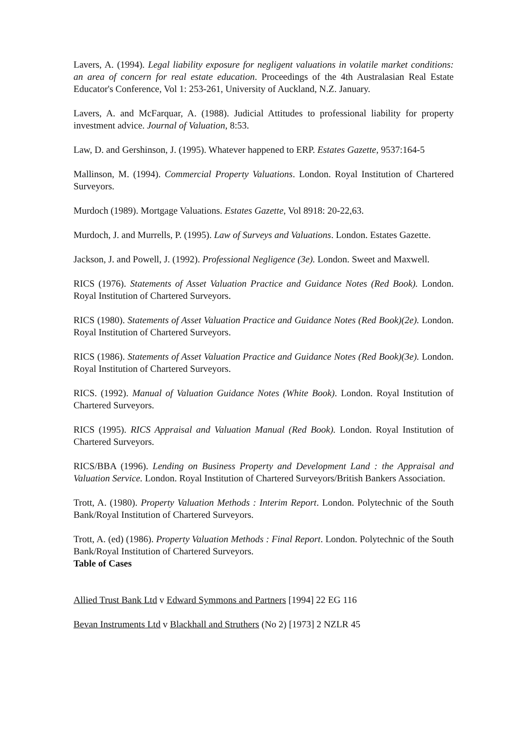Lavers, A. (1994). Legal liability exposure for negligent valuations in volatile market conditions: an area of concern for real estate education. Proceedings of the 4th Australasian Real Estate Educator's Conference, Vol 1: 253-261, University of Auckland, N.Z. January.
Lavers, A. and McFarquar, A. (1988). Judicial Attitudes to professional liability for property investment advice. Journal of Valuation, 8:53.
Law, D. and Gershinson, J. (1995). Whatever happened to ERP. Estates Gazette, 9537:164-5
Mallinson, M. (1994). Commercial Property Valuations. London. Royal Institution of Chartered Surveyors.
Murdoch (1989). Mortgage Valuations. Estates Gazette, Vol 8918: 20-22,63.
Murdoch, J. and Murrells, P. (1995). Law of Surveys and Valuations. London. Estates Gazette.
Jackson, J. and Powell, J. (1992). Professional Negligence (3e). London. Sweet and Maxwell.
RICS (1976). Statements of Asset Valuation Practice and Guidance Notes (Red Book). London. Royal Institution of Chartered Surveyors.
RICS (1980). Statements of Asset Valuation Practice and Guidance Notes (Red Book)(2e). London. Royal Institution of Chartered Surveyors.
RICS (1986). Statements of Asset Valuation Practice and Guidance Notes (Red Book)(3e). London. Royal Institution of Chartered Surveyors.
RICS. (1992). Manual of Valuation Guidance Notes (White Book). London. Royal Institution of Chartered Surveyors.
RICS (1995). RICS Appraisal and Valuation Manual (Red Book). London. Royal Institution of Chartered Surveyors.
RICS/BBA (1996). Lending on Business Property and Development Land : the Appraisal and Valuation Service. London. Royal Institution of Chartered Surveyors/British Bankers Association.
Trott, A. (1980). Property Valuation Methods : Interim Report. London. Polytechnic of the South Bank/Royal Institution of Chartered Surveyors.
Trott, A. (ed) (1986). Property Valuation Methods : Final Report. London. Polytechnic of the South Bank/Royal Institution of Chartered Surveyors.
Table of Cases
Allied Trust Bank Ltd v Edward Symmons and Partners [1994] 22 EG 116
Bevan Instruments Ltd v Blackhall and Struthers (No 2) [1973] 2 NZLR 45